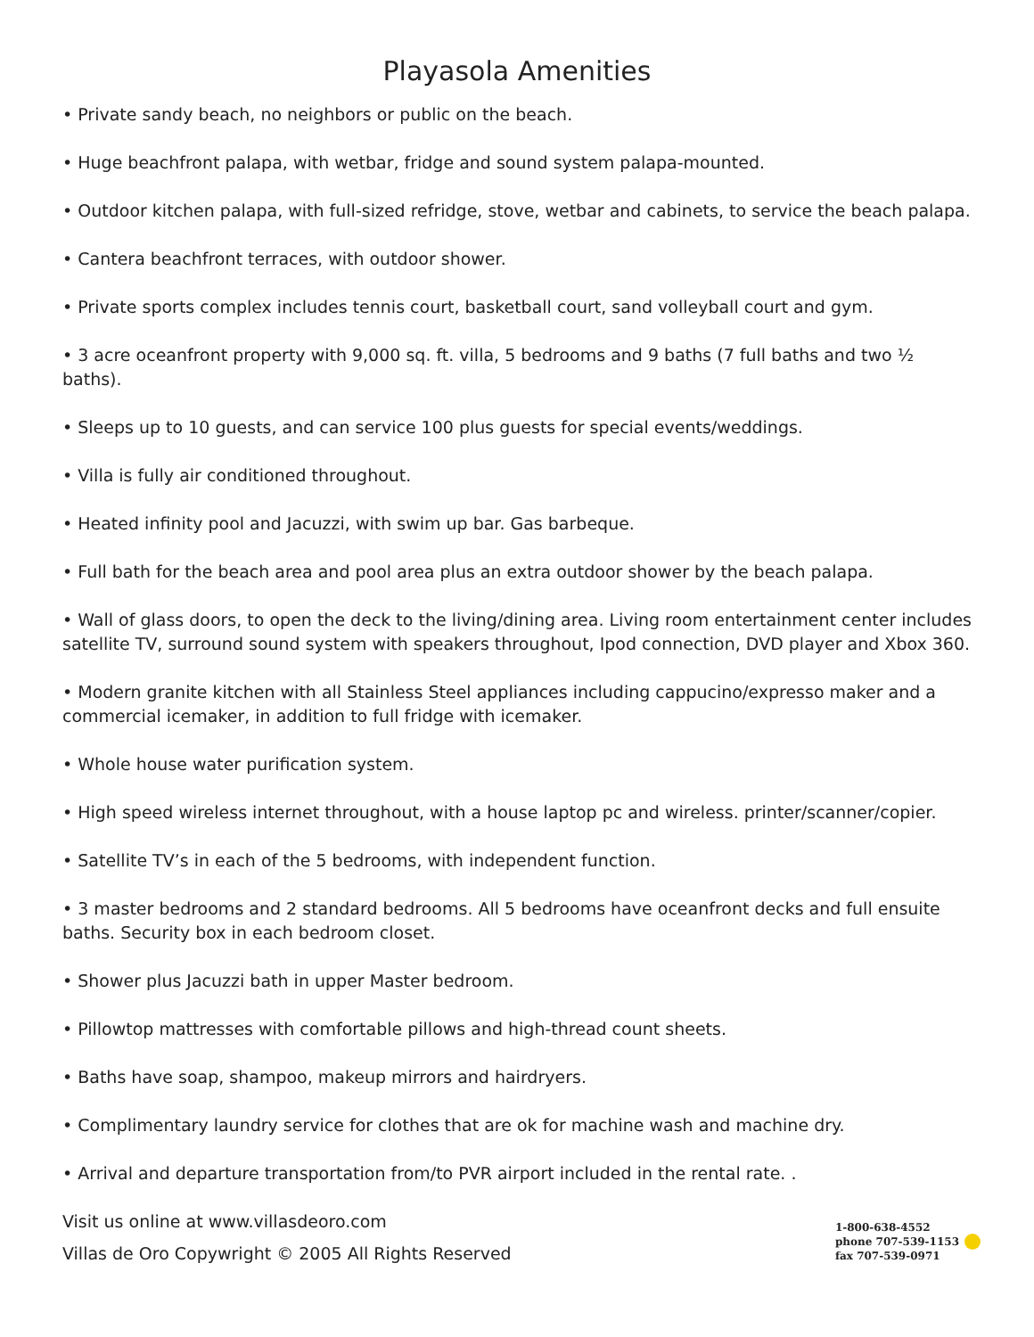Playasola Amenities
• Private sandy beach, no neighbors or public on the beach.
• Huge beachfront palapa, with wetbar, fridge and sound system palapa-mounted.
• Outdoor kitchen palapa, with full-sized refridge, stove, wetbar and cabinets, to service the beach palapa.
• Cantera beachfront terraces, with outdoor shower.
• Private sports complex includes tennis court, basketball court, sand volleyball court and gym.
• 3 acre oceanfront property with 9,000 sq. ft. villa, 5 bedrooms and 9 baths (7 full baths and two ½ baths).
• Sleeps up to 10 guests, and can service 100 plus guests for special events/weddings.
• Villa is fully air conditioned throughout.
• Heated infinity pool and Jacuzzi, with swim up bar. Gas barbeque.
• Full bath for the beach area and pool area plus an extra outdoor shower by the beach palapa.
• Wall of glass doors, to open the deck to the living/dining area. Living room entertainment center includes satellite TV, surround sound system with speakers throughout, Ipod connection, DVD player and Xbox 360.
• Modern granite kitchen with all Stainless Steel appliances including cappucino/expresso maker and a commercial icemaker, in addition to full fridge with icemaker.
• Whole house water purification system.
• High speed wireless internet throughout, with a house laptop pc and wireless. printer/scanner/copier.
• Satellite TV’s in each of the 5 bedrooms, with independent function.
• 3 master bedrooms and 2 standard bedrooms. All 5 bedrooms have oceanfront decks and full ensuite baths. Security box in each bedroom closet.
• Shower plus Jacuzzi bath in upper Master bedroom.
• Pillowtop mattresses with comfortable pillows and high-thread count sheets.
• Baths have soap, shampoo, makeup mirrors and hairdryers.
• Complimentary laundry service for clothes that are ok for machine wash and machine dry.
• Arrival and departure transportation from/to PVR airport included in the rental rate. .
Visit us online at www.villasdeoro.com
Villas de Oro Copywright © 2005 All Rights Reserved
1-800-638-4552
phone 707-539-1153
fax 707-539-0971